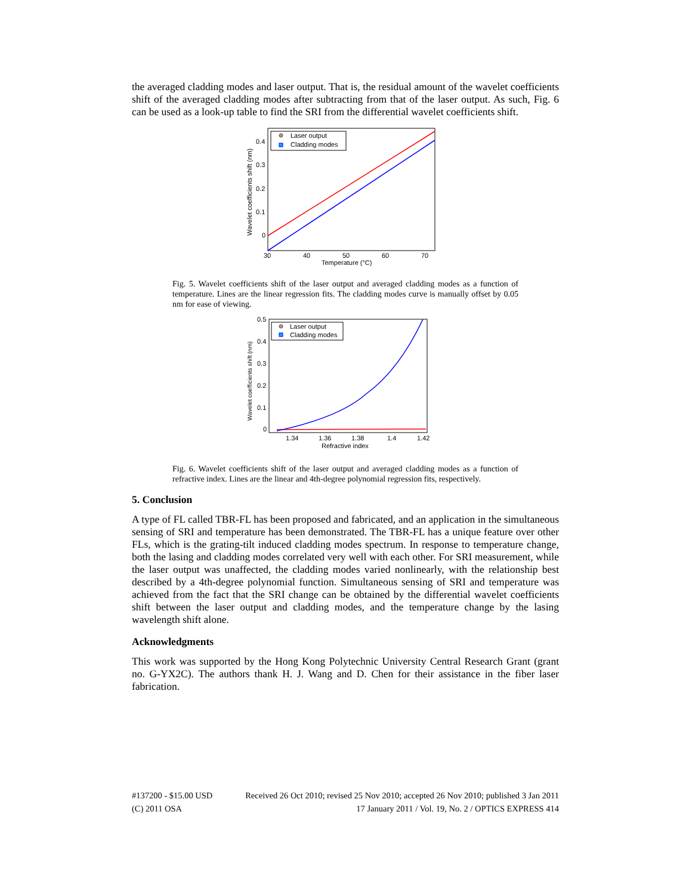the averaged cladding modes and laser output. That is, the residual amount of the wavelet coefficients shift of the averaged cladding modes after subtracting from that of the laser output. As such, Fig. 6 can be used as a look-up table to find the SRI from the differential wavelet coefficients shift.
0.4
0.3
0.2
0.1
0
30
40
50
60
70
Temperature (°C)
Wavelet coefficients shift (nm)
Laser output
Cladding modes
Fig. 5. Wavelet coefficients shift of the laser output and averaged cladding modes as a function of temperature. Lines are the linear regression fits. The cladding modes curve is manually offset by 0.05 nm for ease of viewing.
0.5
0.4
0.3
0.2
0.1
0
1.34
1.36
1.38
1.4
1.42
Refractive index
Wavelet coefficients shift (nm)
Laser output
Cladding modes
Fig. 6. Wavelet coefficients shift of the laser output and averaged cladding modes as a function of refractive index. Lines are the linear and 4th-degree polynomial regression fits, respectively.
5. Conclusion
A type of FL called TBR-FL has been proposed and fabricated, and an application in the simultaneous sensing of SRI and temperature has been demonstrated. The TBR-FL has a unique feature over other FLs, which is the grating-tilt induced cladding modes spectrum. In response to temperature change, both the lasing and cladding modes correlated very well with each other. For SRI measurement, while the laser output was unaffected, the cladding modes varied nonlinearly, with the relationship best described by a 4th-degree polynomial function. Simultaneous sensing of SRI and temperature was achieved from the fact that the SRI change can be obtained by the differential wavelet coefficients shift between the laser output and cladding modes, and the temperature change by the lasing wavelength shift alone.
Acknowledgments
This work was supported by the Hong Kong Polytechnic University Central Research Grant (grant no. G-YX2C). The authors thank H. J. Wang and D. Chen for their assistance in the fiber laser fabrication.
#137200 - $15.00 USD Received 26 Oct 2010; revised 25 Nov 2010; accepted 26 Nov 2010; published 3 Jan 2011
(C) 2011 OSA 17 January 2011 / Vol. 19, No. 2 / OPTICS EXPRESS 414